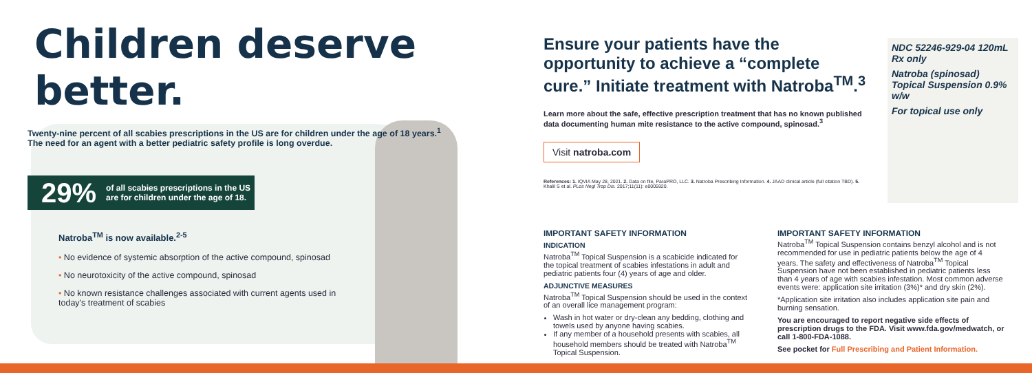Children deserve better.
Twenty-nine percent of all scabies prescriptions in the US are for children under the age of 18 years.<sup>1</sup>
The need for an agent with a better pediatric safety profile is long overdue.
29% of all scabies prescriptions in the US
are for children under the age of 18.
Natroba<sup>TM</sup> is now available.<sup>2-5</sup>
• No evidence of systemic absorption of the active compound, spinosad
• No neurotoxicity of the active compound, spinosad
• No known resistance challenges associated with current agents used in
today's treatment of scabies
Ensure your patients have the opportunity to achieve a “complete cure.” Initiate treatment with Natroba<sup>TM</sup>.<sup>3</sup>
Learn more about the safe, effective prescription treatment that has no known published data documenting human mite resistance to the active compound, spinosad.<sup>3</sup>
Visit natroba.com
References: 1. IQVIA May 28, 2021. 2. Data on file, ParaPRO, LLC. 3. Natroba Prescribing Information. 4. JAAD clinical article (full citation TBD). 5. Khalil S et al. PLos Negl Trop Dis. 2017;11(11): e0005920.
NDC 52246-929-04 120mL Rx only
Natroba (spinosad) Topical Suspension 0.9% w/w
For topical use only
IMPORTANT SAFETY INFORMATION
INDICATION
Natroba<sup>TM</sup> Topical Suspension is a scabicide indicated for the topical treatment of scabies infestations in adult and pediatric patients four (4) years of age and older.
ADJUNCTIVE MEASURES
Natroba<sup>TM</sup> Topical Suspension should be used in the context of an overall lice management program:
Wash in hot water or dry-clean any bedding, clothing and towels used by anyone having scabies.
If any member of a household presents with scabies, all household members should be treated with Natroba<sup>TM</sup> Topical Suspension.
IMPORTANT SAFETY INFORMATION
Natroba<sup>TM</sup> Topical Suspension contains benzyl alcohol and is not recommended for use in pediatric patients below the age of 4 years. The safety and effectiveness of Natroba<sup>TM</sup> Topical Suspension have not been established in pediatric patients less than 4 years of age with scabies infestation. Most common adverse events were: application site irritation (3%)* and dry skin (2%).
*Application site irritation also includes application site pain and burning sensation.
You are encouraged to report negative side effects of prescription drugs to the FDA. Visit www.fda.gov/medwatch, or call 1-800-FDA-1088.
See pocket for Full Prescribing and Patient Information.